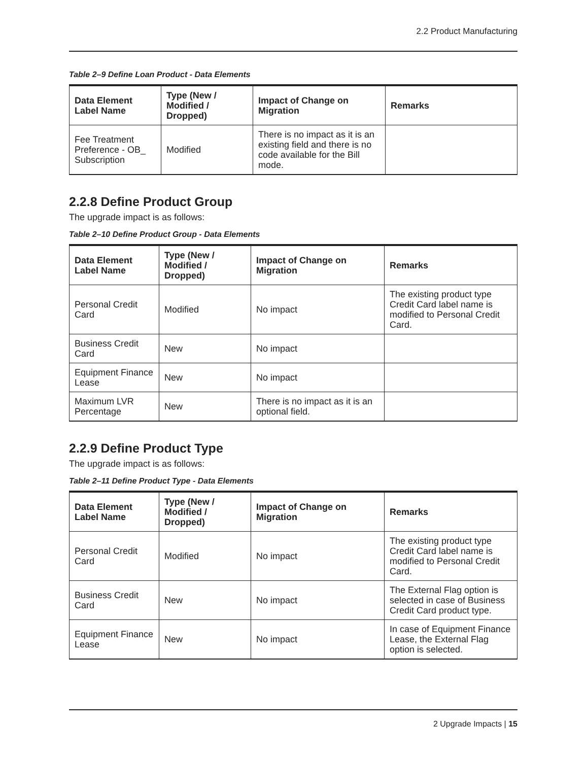2.2 Product Manufacturing
Table 2–9 Define Loan Product - Data Elements
| Data Element Label Name | Type (New / Modified / Dropped) | Impact of Change on Migration | Remarks |
| --- | --- | --- | --- |
| Fee Treatment Preference - OB_ Subscription | Modified | There is no impact as it is an existing field and there is no code available for the Bill mode. | |
2.2.8 Define Product Group
The upgrade impact is as follows:
Table 2–10 Define Product Group - Data Elements
| Data Element Label Name | Type (New / Modified / Dropped) | Impact of Change on Migration | Remarks |
| --- | --- | --- | --- |
| Personal Credit Card | Modified | No impact | The existing product type Credit Card label name is modified to Personal Credit Card. |
| Business Credit Card | New | No impact | |
| Equipment Finance Lease | New | No impact | |
| Maximum LVR Percentage | New | There is no impact as it is an optional field. | |
2.2.9 Define Product Type
The upgrade impact is as follows:
Table 2–11 Define Product Type - Data Elements
| Data Element Label Name | Type (New / Modified / Dropped) | Impact of Change on Migration | Remarks |
| --- | --- | --- | --- |
| Personal Credit Card | Modified | No impact | The existing product type Credit Card label name is modified to Personal Credit Card. |
| Business Credit Card | New | No impact | The External Flag option is selected in case of Business Credit Card product type. |
| Equipment Finance Lease | New | No impact | In case of Equipment Finance Lease, the External Flag option is selected. |
2 Upgrade Impacts | 15